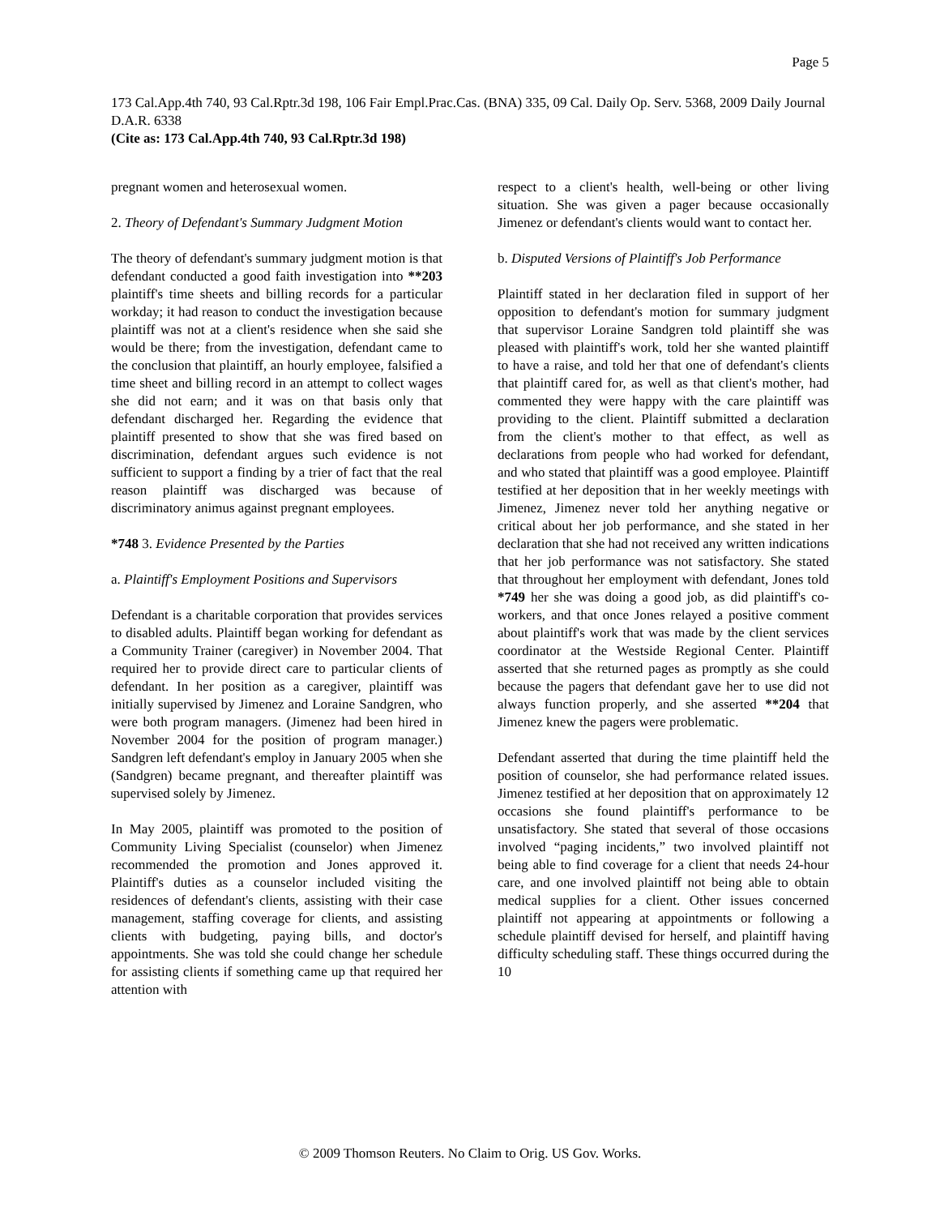Page 5
173 Cal.App.4th 740, 93 Cal.Rptr.3d 198, 106 Fair Empl.Prac.Cas. (BNA) 335, 09 Cal. Daily Op. Serv. 5368, 2009 Daily Journal D.A.R. 6338
(Cite as: 173 Cal.App.4th 740, 93 Cal.Rptr.3d 198)
pregnant women and heterosexual women.
2. Theory of Defendant's Summary Judgment Motion
The theory of defendant's summary judgment motion is that defendant conducted a good faith investigation into **203 plaintiff's time sheets and billing records for a particular workday; it had reason to conduct the investigation because plaintiff was not at a client's residence when she said she would be there; from the investigation, defendant came to the conclusion that plaintiff, an hourly employee, falsified a time sheet and billing record in an attempt to collect wages she did not earn; and it was on that basis only that defendant discharged her. Regarding the evidence that plaintiff presented to show that she was fired based on discrimination, defendant argues such evidence is not sufficient to support a finding by a trier of fact that the real reason plaintiff was discharged was because of discriminatory animus against pregnant employees.
*748 3. Evidence Presented by the Parties
a. Plaintiff's Employment Positions and Supervisors
Defendant is a charitable corporation that provides services to disabled adults. Plaintiff began working for defendant as a Community Trainer (caregiver) in November 2004. That required her to provide direct care to particular clients of defendant. In her position as a caregiver, plaintiff was initially supervised by Jimenez and Loraine Sandgren, who were both program managers. (Jimenez had been hired in November 2004 for the position of program manager.) Sandgren left defendant's employ in January 2005 when she (Sandgren) became pregnant, and thereafter plaintiff was supervised solely by Jimenez.
In May 2005, plaintiff was promoted to the position of Community Living Specialist (counselor) when Jimenez recommended the promotion and Jones approved it. Plaintiff's duties as a counselor included visiting the residences of defendant's clients, assisting with their case management, staffing coverage for clients, and assisting clients with budgeting, paying bills, and doctor's appointments. She was told she could change her schedule for assisting clients if something came up that required her attention with
respect to a client's health, well-being or other living situation. She was given a pager because occasionally Jimenez or defendant's clients would want to contact her.
b. Disputed Versions of Plaintiff's Job Performance
Plaintiff stated in her declaration filed in support of her opposition to defendant's motion for summary judgment that supervisor Loraine Sandgren told plaintiff she was pleased with plaintiff's work, told her she wanted plaintiff to have a raise, and told her that one of defendant's clients that plaintiff cared for, as well as that client's mother, had commented they were happy with the care plaintiff was providing to the client. Plaintiff submitted a declaration from the client's mother to that effect, as well as declarations from people who had worked for defendant, and who stated that plaintiff was a good employee. Plaintiff testified at her deposition that in her weekly meetings with Jimenez, Jimenez never told her anything negative or critical about her job performance, and she stated in her declaration that she had not received any written indications that her job performance was not satisfactory. She stated that throughout her employment with defendant, Jones told *749 her she was doing a good job, as did plaintiff's co-workers, and that once Jones relayed a positive comment about plaintiff's work that was made by the client services coordinator at the Westside Regional Center. Plaintiff asserted that she returned pages as promptly as she could because the pagers that defendant gave her to use did not always function properly, and she asserted **204 that Jimenez knew the pagers were problematic.
Defendant asserted that during the time plaintiff held the position of counselor, she had performance related issues. Jimenez testified at her deposition that on approximately 12 occasions she found plaintiff's performance to be unsatisfactory. She stated that several of those occasions involved “paging incidents,” two involved plaintiff not being able to find coverage for a client that needs 24-hour care, and one involved plaintiff not being able to obtain medical supplies for a client. Other issues concerned plaintiff not appearing at appointments or following a schedule plaintiff devised for herself, and plaintiff having difficulty scheduling staff. These things occurred during the 10
© 2009 Thomson Reuters. No Claim to Orig. US Gov. Works.